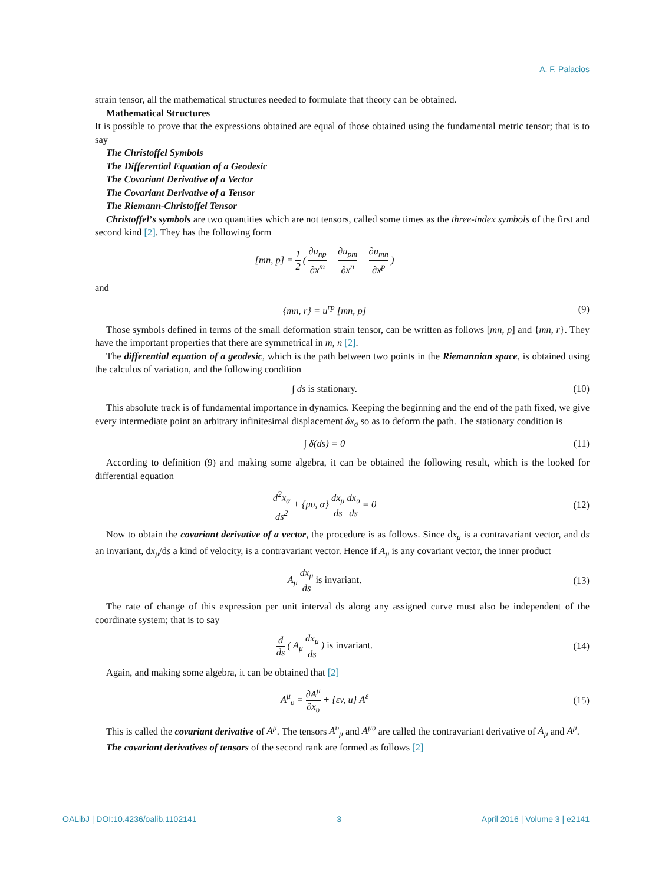A. F. Palacios
strain tensor, all the mathematical structures needed to formulate that theory can be obtained.
Mathematical Structures
It is possible to prove that the expressions obtained are equal of those obtained using the fundamental metric tensor; that is to say
The Christoffel Symbols
The Differential Equation of a Geodesic
The Covariant Derivative of a Vector
The Covariant Derivative of a Tensor
The Riemann-Christoffel Tensor
Christoffel’s symbols are two quantities which are not tensors, called some times as the three-index symbols of the first and second kind [2]. They has the following form
[mn, p] = 1 2 ( ∂u<sub>np</sub> ∂x<sup>m</sup> + ∂u<sub>pm</sub> ∂x<sup>n</sup> − ∂u<sub>mn</sub> ∂x<sup>p</sup> )
and
{mn, r} = u<sup>rp</sup> [mn, p] (9)
Those symbols defined in terms of the small deformation strain tensor, can be written as follows [mn, p] and {mn, r}. They have the important properties that there are symmetrical in m, n [2].
The differential equation of a geodesic, which is the path between two points in the Riemannian space, is obtained using the calculus of variation, and the following condition
∫ ds is stationary. (10)
This absolute track is of fundamental importance in dynamics. Keeping the beginning and the end of the path fixed, we give every intermediate point an arbitrary infinitesimal displacement δx<sub>σ</sub> so as to deform the path. The stationary condition is
∫ δ(ds) = 0 (11)
According to definition (9) and making some algebra, it can be obtained the following result, which is the looked for differential equation
d<sup>2</sup>x<sub>α</sub> ds<sup>2</sup> + {μυ, α} dx<sub>μ</sub> ds dx<sub>υ</sub> ds = 0
(12)
Now to obtain the covariant derivative of a vector, the procedure is as follows. Since dx<sub>μ</sub> is a contravariant vector, and ds an invariant, dx<sub>μ</sub>/ds a kind of velocity, is a contravariant vector. Hence if A<sub>μ</sub> is any covariant vector, the inner product
A<sub>μ</sub> dx<sub>μ</sub> ds is invariant. (13)
The rate of change of this expression per unit interval ds along any assigned curve must also be independent of the coordinate system; that is to say
d ds ( A<sub>μ</sub> dx<sub>μ</sub> ds ) is invariant.
(14)
Again, and making some algebra, it can be obtained that [2]
A<sup>μ</sup><sub>υ</sub> = ∂A<sup>μ</sup> ∂x<sub>υ</sub> + {εv, u} A<sup>ε</sup> (15)
This is called the covariant derivative of A<sup>μ</sup>. The tensors A<sup>υ</sup><sub>μ</sub> and A<sup>μυ</sup> are called the contravariant derivative of A<sub>μ</sub> and A<sup>μ</sup>.
The covariant derivatives of tensors of the second rank are formed as follows [2]
OALibJ | DOI:10.4236/oalib.1102141 3 April 2016 | Volume 3 | e2141